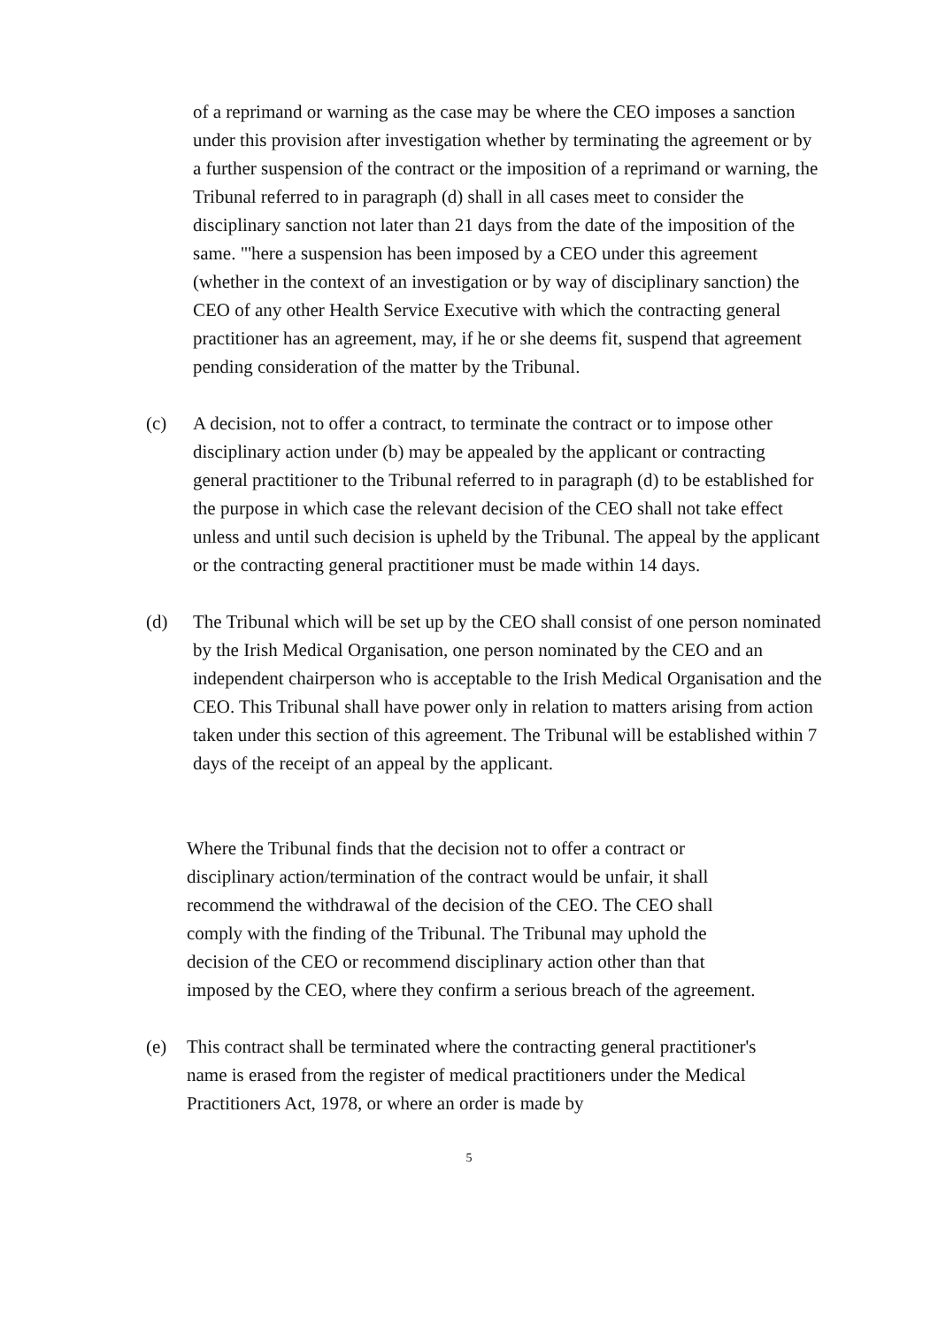of a reprimand or warning as the case may be where the CEO imposes a sanction under this provision after investigation whether by terminating the agreement or by a further suspension of the contract or the imposition of a reprimand or warning, the Tribunal referred to in paragraph (d) shall in all cases meet to consider the disciplinary sanction not later than 21 days from the date of the imposition of the same. "'here a suspension has been imposed by a CEO under this agreement (whether in the context of an investigation or by way of disciplinary sanction) the CEO of any other Health Service Executive with which the contracting general practitioner has an agreement, may, if he or she deems fit, suspend that agreement pending consideration of the matter by the Tribunal.
(c) A decision, not to offer a contract, to terminate the contract or to impose other disciplinary action under (b) may be appealed by the applicant or contracting general practitioner to the Tribunal referred to in paragraph (d) to be established for the purpose in which case the relevant decision of the CEO shall not take effect unless and until such decision is upheld by the Tribunal. The appeal by the applicant or the contracting general practitioner must be made within 14 days.
(d) The Tribunal which will be set up by the CEO shall consist of one person nominated by the Irish Medical Organisation, one person nominated by the CEO and an independent chairperson who is acceptable to the Irish Medical Organisation and the CEO. This Tribunal shall have power only in relation to matters arising from action taken under this section of this agreement. The Tribunal will be established within 7 days of the receipt of an appeal by the applicant.
Where the Tribunal finds that the decision not to offer a contract or disciplinary action/termination of the contract would be unfair, it shall recommend the withdrawal of the decision of the CEO. The CEO shall comply with the finding of the Tribunal. The Tribunal may uphold the decision of the CEO or recommend disciplinary action other than that imposed by the CEO, where they confirm a serious breach of the agreement.
(e) This contract shall be terminated where the contracting general practitioner's name is erased from the register of medical practitioners under the Medical Practitioners Act, 1978, or where an order is made by
5